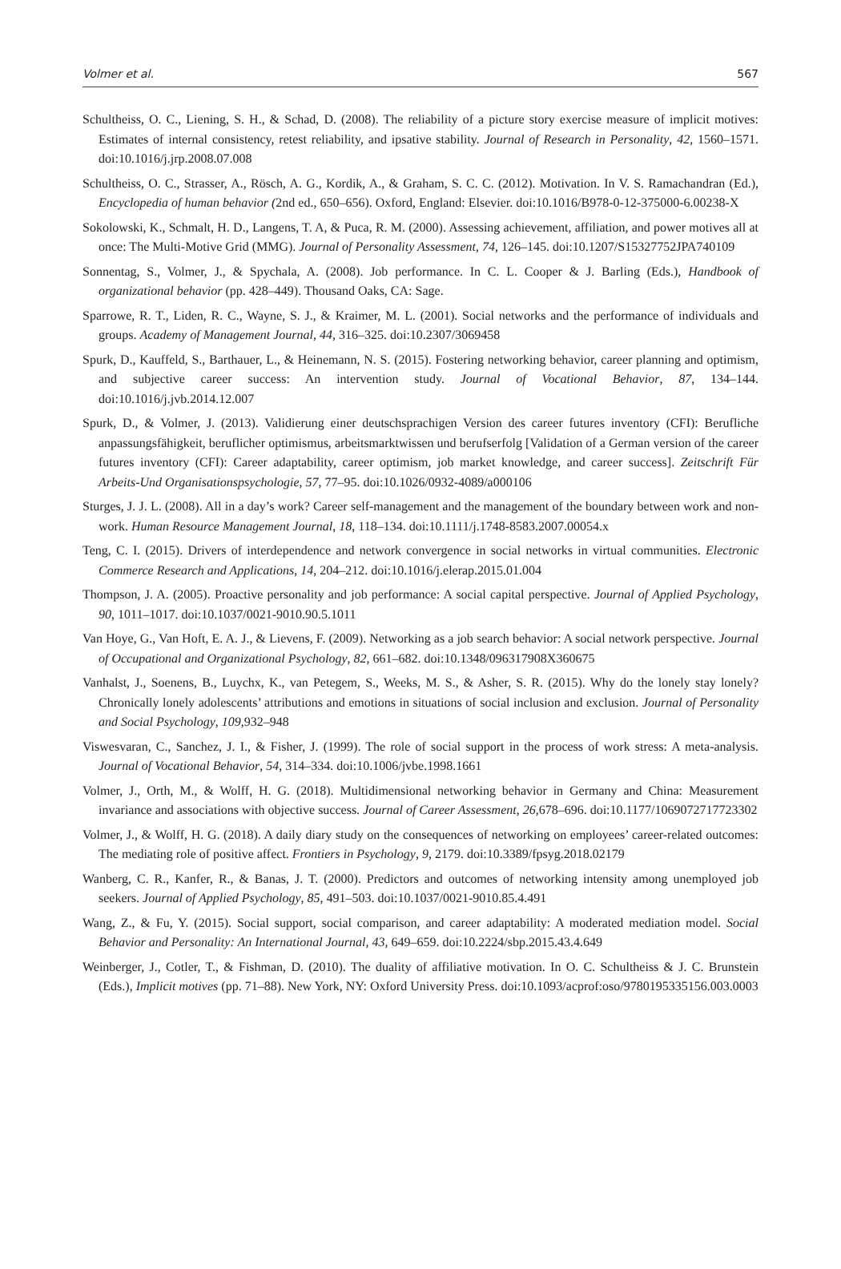Volmer et al. 567
Schultheiss, O. C., Liening, S. H., & Schad, D. (2008). The reliability of a picture story exercise measure of implicit motives: Estimates of internal consistency, retest reliability, and ipsative stability. Journal of Research in Personality, 42, 1560–1571. doi:10.1016/j.jrp.2008.07.008
Schultheiss, O. C., Strasser, A., Rösch, A. G., Kordik, A., & Graham, S. C. C. (2012). Motivation. In V. S. Ramachandran (Ed.), Encyclopedia of human behavior (2nd ed., 650–656). Oxford, England: Elsevier. doi:10.1016/B978-0-12-375000-6.00238-X
Sokolowski, K., Schmalt, H. D., Langens, T. A, & Puca, R. M. (2000). Assessing achievement, affiliation, and power motives all at once: The Multi-Motive Grid (MMG). Journal of Personality Assessment, 74, 126–145. doi:10.1207/S15327752JPA740109
Sonnentag, S., Volmer, J., & Spychala, A. (2008). Job performance. In C. L. Cooper & J. Barling (Eds.), Handbook of organizational behavior (pp. 428–449). Thousand Oaks, CA: Sage.
Sparrowe, R. T., Liden, R. C., Wayne, S. J., & Kraimer, M. L. (2001). Social networks and the performance of individuals and groups. Academy of Management Journal, 44, 316–325. doi:10.2307/3069458
Spurk, D., Kauffeld, S., Barthauer, L., & Heinemann, N. S. (2015). Fostering networking behavior, career planning and optimism, and subjective career success: An intervention study. Journal of Vocational Behavior, 87, 134–144. doi:10.1016/j.jvb.2014.12.007
Spurk, D., & Volmer, J. (2013). Validierung einer deutschsprachigen Version des career futures inventory (CFI): Berufliche anpassungsfähigkeit, beruflicher optimismus, arbeitsmarktwissen und berufserfolg [Validation of a German version of the career futures inventory (CFI): Career adaptability, career optimism, job market knowledge, and career success]. Zeitschrift Für Arbeits-Und Organisationspsychologie, 57, 77–95. doi:10.1026/0932-4089/a000106
Sturges, J. J. L. (2008). All in a day’s work? Career self-management and the management of the boundary between work and non-work. Human Resource Management Journal, 18, 118–134. doi:10.1111/j.1748-8583.2007.00054.x
Teng, C. I. (2015). Drivers of interdependence and network convergence in social networks in virtual communities. Electronic Commerce Research and Applications, 14, 204–212. doi:10.1016/j.elerap.2015.01.004
Thompson, J. A. (2005). Proactive personality and job performance: A social capital perspective. Journal of Applied Psychology, 90, 1011–1017. doi:10.1037/0021-9010.90.5.1011
Van Hoye, G., Van Hoft, E. A. J., & Lievens, F. (2009). Networking as a job search behavior: A social network perspective. Journal of Occupational and Organizational Psychology, 82, 661–682. doi:10.1348/096317908X360675
Vanhalst, J., Soenens, B., Luychx, K., van Petegem, S., Weeks, M. S., & Asher, S. R. (2015). Why do the lonely stay lonely? Chronically lonely adolescents’ attributions and emotions in situations of social inclusion and exclusion. Journal of Personality and Social Psychology, 109,932–948
Viswesvaran, C., Sanchez, J. I., & Fisher, J. (1999). The role of social support in the process of work stress: A meta-analysis. Journal of Vocational Behavior, 54, 314–334. doi:10.1006/jvbe.1998.1661
Volmer, J., Orth, M., & Wolff, H. G. (2018). Multidimensional networking behavior in Germany and China: Measurement invariance and associations with objective success. Journal of Career Assessment, 26,678–696. doi:10.1177/1069072717723302
Volmer, J., & Wolff, H. G. (2018). A daily diary study on the consequences of networking on employees’ career-related outcomes: The mediating role of positive affect. Frontiers in Psychology, 9, 2179. doi:10.3389/fpsyg.2018.02179
Wanberg, C. R., Kanfer, R., & Banas, J. T. (2000). Predictors and outcomes of networking intensity among unemployed job seekers. Journal of Applied Psychology, 85, 491–503. doi:10.1037/0021-9010.85.4.491
Wang, Z., & Fu, Y. (2015). Social support, social comparison, and career adaptability: A moderated mediation model. Social Behavior and Personality: An International Journal, 43, 649–659. doi:10.2224/sbp.2015.43.4.649
Weinberger, J., Cotler, T., & Fishman, D. (2010). The duality of affiliative motivation. In O. C. Schultheiss & J. C. Brunstein (Eds.), Implicit motives (pp. 71–88). New York, NY: Oxford University Press. doi:10.1093/acprof:oso/9780195335156.003.0003